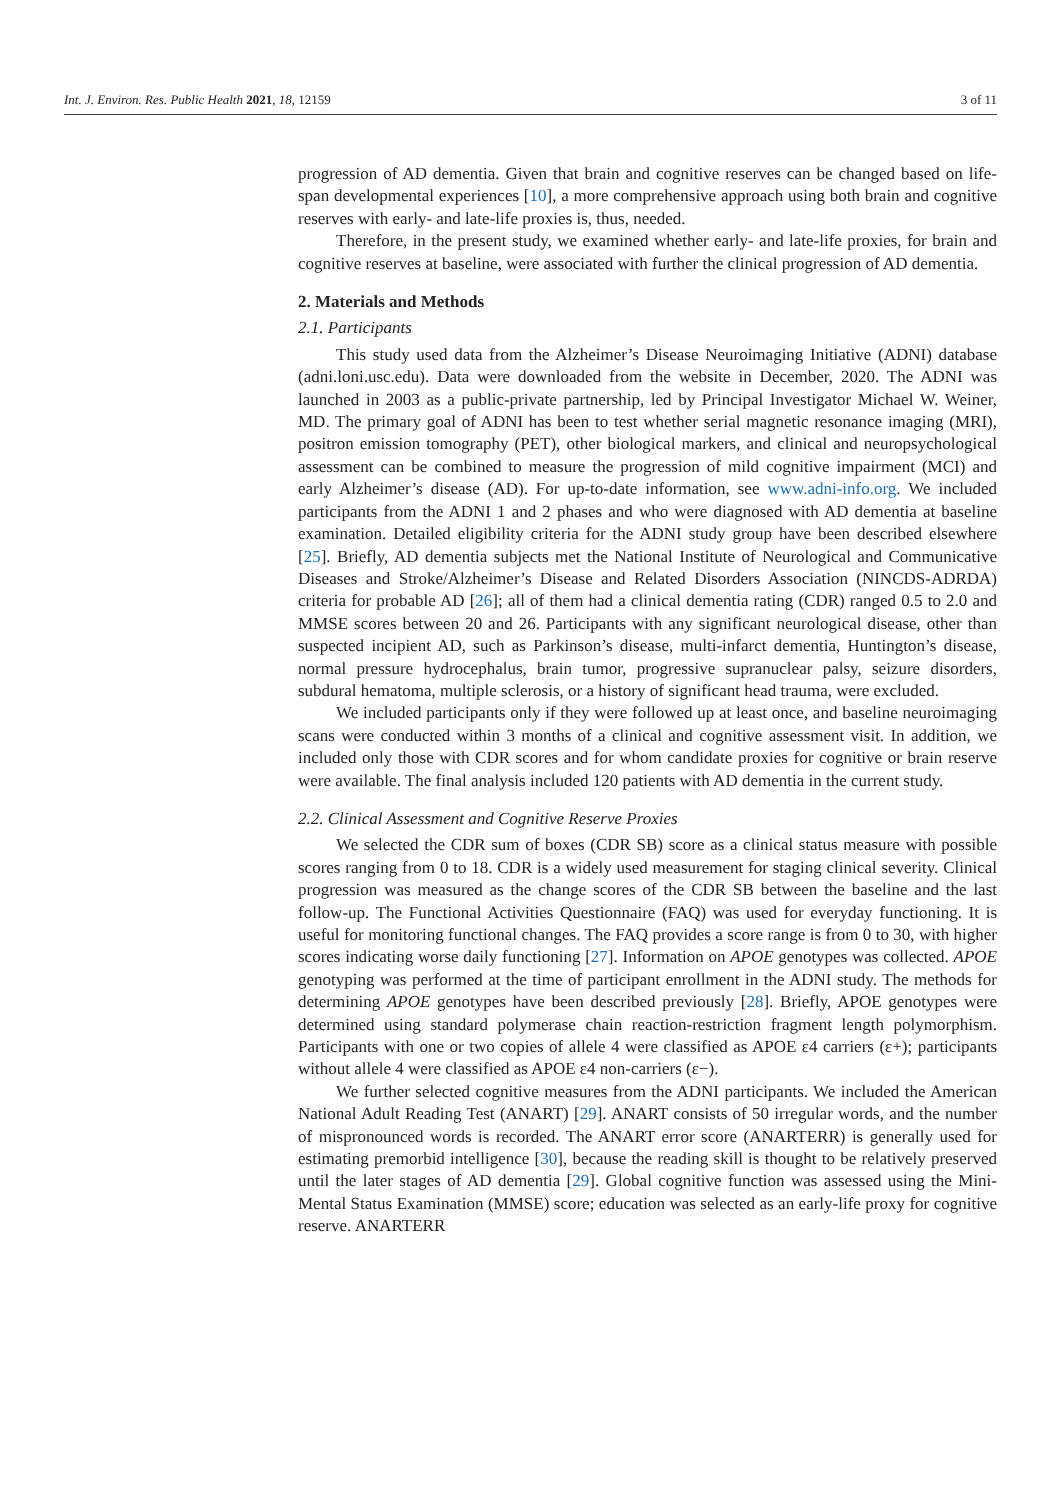Int. J. Environ. Res. Public Health 2021, 18, 12159 3 of 11
progression of AD dementia. Given that brain and cognitive reserves can be changed based on life-span developmental experiences [10], a more comprehensive approach using both brain and cognitive reserves with early- and late-life proxies is, thus, needed.
Therefore, in the present study, we examined whether early- and late-life proxies, for brain and cognitive reserves at baseline, were associated with further the clinical progression of AD dementia.
2. Materials and Methods
2.1. Participants
This study used data from the Alzheimer’s Disease Neuroimaging Initiative (ADNI) database (adni.loni.usc.edu). Data were downloaded from the website in December, 2020. The ADNI was launched in 2003 as a public-private partnership, led by Principal Investigator Michael W. Weiner, MD. The primary goal of ADNI has been to test whether serial magnetic resonance imaging (MRI), positron emission tomography (PET), other biological markers, and clinical and neuropsychological assessment can be combined to measure the progression of mild cognitive impairment (MCI) and early Alzheimer’s disease (AD). For up-to-date information, see www.adni-info.org. We included participants from the ADNI 1 and 2 phases and who were diagnosed with AD dementia at baseline examination. Detailed eligibility criteria for the ADNI study group have been described elsewhere [25]. Briefly, AD dementia subjects met the National Institute of Neurological and Communicative Diseases and Stroke/Alzheimer’s Disease and Related Disorders Association (NINCDS-ADRDA) criteria for probable AD [26]; all of them had a clinical dementia rating (CDR) ranged 0.5 to 2.0 and MMSE scores between 20 and 26. Participants with any significant neurological disease, other than suspected incipient AD, such as Parkinson’s disease, multi-infarct dementia, Huntington’s disease, normal pressure hydrocephalus, brain tumor, progressive supranuclear palsy, seizure disorders, subdural hematoma, multiple sclerosis, or a history of significant head trauma, were excluded.
We included participants only if they were followed up at least once, and baseline neuroimaging scans were conducted within 3 months of a clinical and cognitive assessment visit. In addition, we included only those with CDR scores and for whom candidate proxies for cognitive or brain reserve were available. The final analysis included 120 patients with AD dementia in the current study.
2.2. Clinical Assessment and Cognitive Reserve Proxies
We selected the CDR sum of boxes (CDR SB) score as a clinical status measure with possible scores ranging from 0 to 18. CDR is a widely used measurement for staging clinical severity. Clinical progression was measured as the change scores of the CDR SB between the baseline and the last follow-up. The Functional Activities Questionnaire (FAQ) was used for everyday functioning. It is useful for monitoring functional changes. The FAQ provides a score range is from 0 to 30, with higher scores indicating worse daily functioning [27]. Information on APOE genotypes was collected. APOE genotyping was performed at the time of participant enrollment in the ADNI study. The methods for determining APOE genotypes have been described previously [28]. Briefly, APOE genotypes were determined using standard polymerase chain reaction-restriction fragment length polymorphism. Participants with one or two copies of allele 4 were classified as APOE ε4 carriers (ε+); participants without allele 4 were classified as APOE ε4 non-carriers (ε−).
We further selected cognitive measures from the ADNI participants. We included the American National Adult Reading Test (ANART) [29]. ANART consists of 50 irregular words, and the number of mispronounced words is recorded. The ANART error score (ANARTERR) is generally used for estimating premorbid intelligence [30], because the reading skill is thought to be relatively preserved until the later stages of AD dementia [29]. Global cognitive function was assessed using the Mini-Mental Status Examination (MMSE) score; education was selected as an early-life proxy for cognitive reserve. ANARTERR